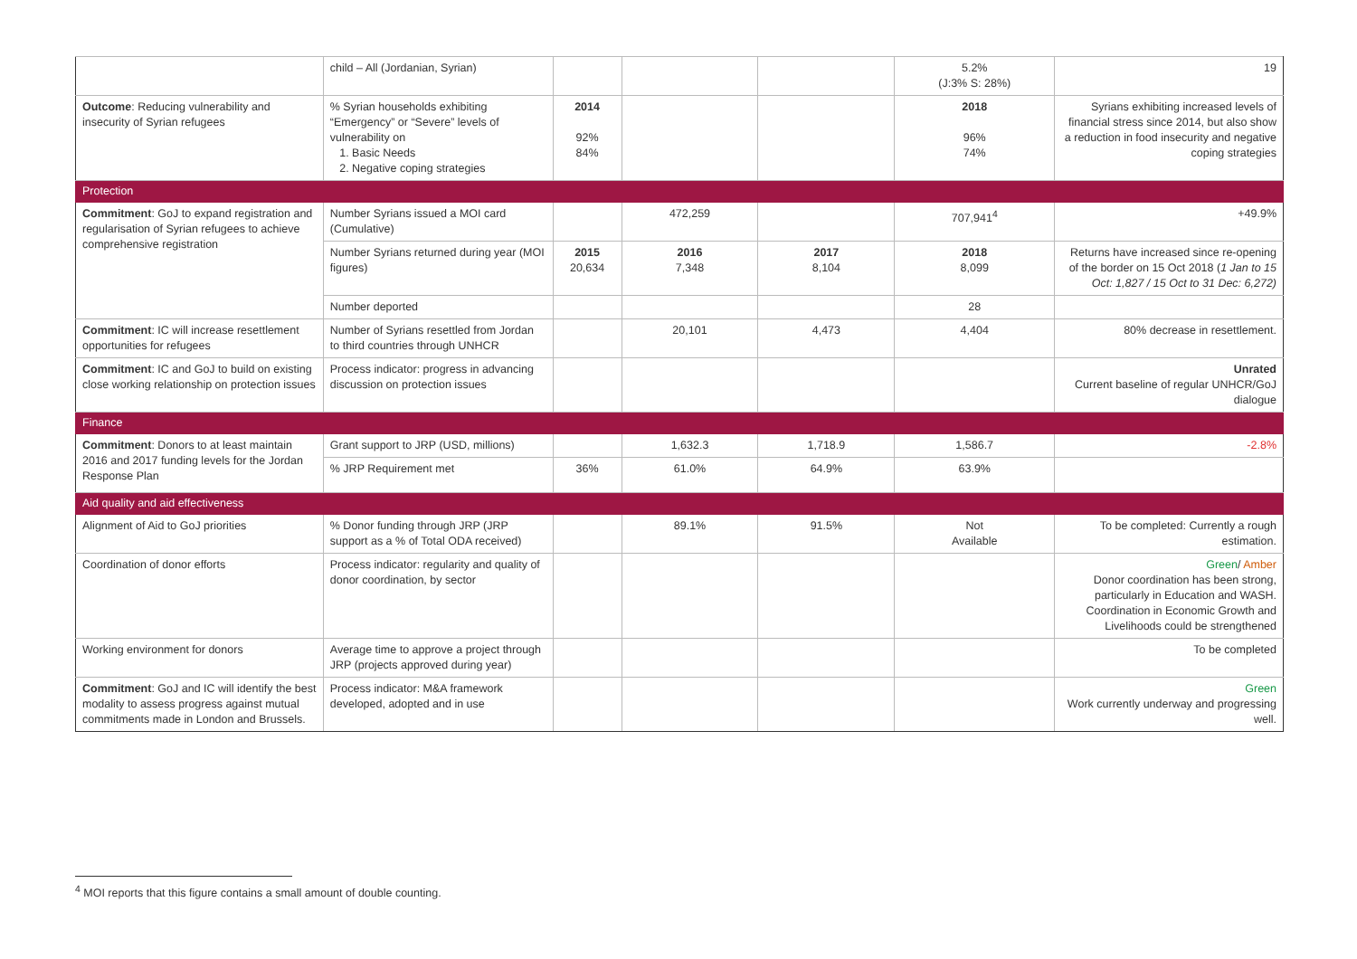| | child – All (Jordanian, Syrian) | | | | 5.2% (J:3% S: 28%) | 19 |
| Outcome : Reducing vulnerability and insecurity of Syrian refugees | % Syrian households exhibiting “Emergency” or “Severe” levels of vulnerability on 1. Basic Needs 2. Negative coping strategies | 2014 92% 84% | | | 2018 96% 74% | Syrians exhibiting increased levels of financial stress since 2014, but also show a reduction in food insecurity and negative coping strategies |
| Protection | | | | | | |
| Commitment : GoJ to expand registration and regularisation of Syrian refugees to achieve comprehensive registration | Number Syrians issued a MOI card (Cumulative) | | 472,259 | | 707,941<sup>4</sup> | +49.9% |
| | Number Syrians returned during year (MOI figures) | 2015 20,634 | 2016 7,348 | 2017 8,104 | 2018 8,099 | Returns have increased since re-opening of the border on 15 Oct 2018 ( 1 Jan to 15 Oct: 1,827 / 15 Oct to 31 Dec: 6,272) |
| | Number deported | | | | 28 | |
| Commitment : IC will increase resettlement opportunities for refugees | Number of Syrians resettled from Jordan to third countries through UNHCR | | 20,101 | 4,473 | 4,404 | 80% decrease in resettlement. |
| Commitment : IC and GoJ to build on existing close working relationship on protection issues | Process indicator: progress in advancing discussion on protection issues | | | | | Unrated Current baseline of regular UNHCR/GoJ dialogue |
| Finance | | | | | | |
| Commitment : Donors to at least maintain 2016 and 2017 funding levels for the Jordan Response Plan | Grant support to JRP (USD, millions) | | 1,632.3 | 1,718.9 | 1,586.7 | -2.8% |
| | % JRP Requirement met | 36% | 61.0% | 64.9% | 63.9% | |
| Aid quality and aid effectiveness | | | | | | |
| Alignment of Aid to GoJ priorities | % Donor funding through JRP (JRP support as a % of Total ODA received) | | 89.1% | 91.5% | Not Available | To be completed: Currently a rough estimation. |
| Coordination of donor efforts | Process indicator: regularity and quality of donor coordination, by sector | | | | | Green / Amber Donor coordination has been strong, particularly in Education and WASH. Coordination in Economic Growth and Livelihoods could be strengthened |
| Working environment for donors | Average time to approve a project through JRP (projects approved during year) | | | | | To be completed |
| Commitment : GoJ and IC will identify the best modality to assess progress against mutual commitments made in London and Brussels. | Process indicator: M&A framework developed, adopted and in use | | | | | Green Work currently underway and progressing well. |
<sup>4</sup> MOI reports that this figure contains a small amount of double counting.